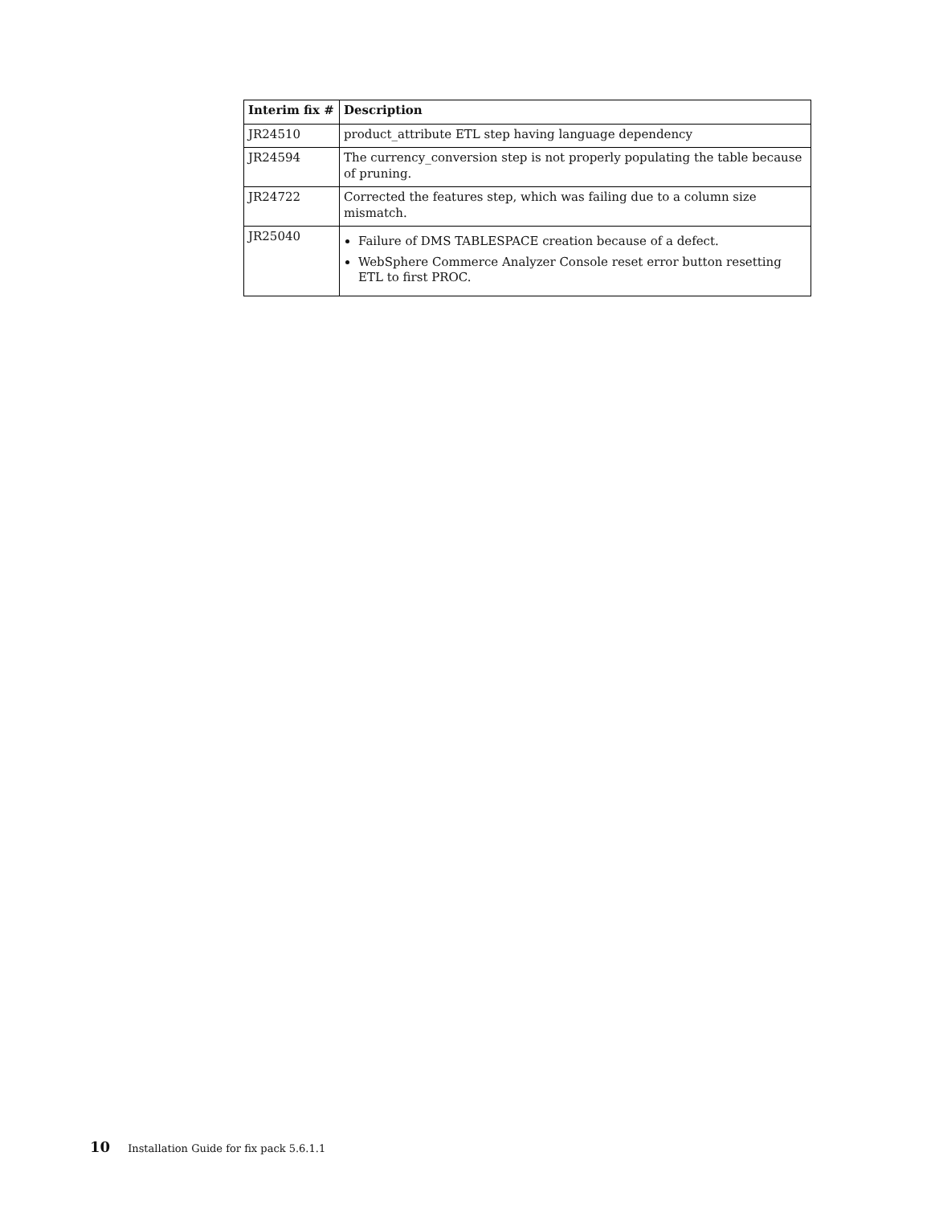| Interim fix # | Description |
| --- | --- |
| JR24510 | product_attribute ETL step having language dependency |
| JR24594 | The currency_conversion step is not properly populating the table because of pruning. |
| JR24722 | Corrected the features step, which was failing due to a column size mismatch. |
| JR25040 | Failure of DMS TABLESPACE creation because of a defect. WebSphere Commerce Analyzer Console reset error button resetting ETL to first PROC. |
10 Installation Guide for fix pack 5.6.1.1